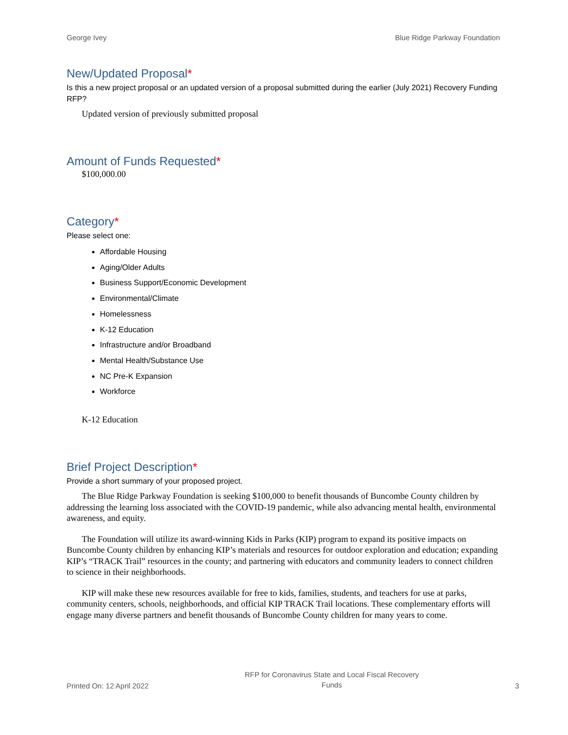George Ivey Blue Ridge Parkway Foundation
New/Updated Proposal*
Is this a new project proposal or an updated version of a proposal submitted during the earlier (July 2021) Recovery Funding RFP?
Updated version of previously submitted proposal
Amount of Funds Requested*
$100,000.00
Category*
Please select one:
Affordable Housing
Aging/Older Adults
Business Support/Economic Development
Environmental/Climate
Homelessness
K-12 Education
Infrastructure and/or Broadband
Mental Health/Substance Use
NC Pre-K Expansion
Workforce
K-12 Education
Brief Project Description*
Provide a short summary of your proposed project.
The Blue Ridge Parkway Foundation is seeking $100,000 to benefit thousands of Buncombe County children by addressing the learning loss associated with the COVID-19 pandemic, while also advancing mental health, environmental awareness, and equity.
The Foundation will utilize its award-winning Kids in Parks (KIP) program to expand its positive impacts on Buncombe County children by enhancing KIP’s materials and resources for outdoor exploration and education; expanding KIP’s “TRACK Trail” resources in the county; and partnering with educators and community leaders to connect children to science in their neighborhoods.
KIP will make these new resources available for free to kids, families, students, and teachers for use at parks, community centers, schools, neighborhoods, and official KIP TRACK Trail locations. These complementary efforts will engage many diverse partners and benefit thousands of Buncombe County children for many years to come.
Printed On: 12 April 2022 RFP for Coronavirus State and Local Fiscal Recovery Funds 3